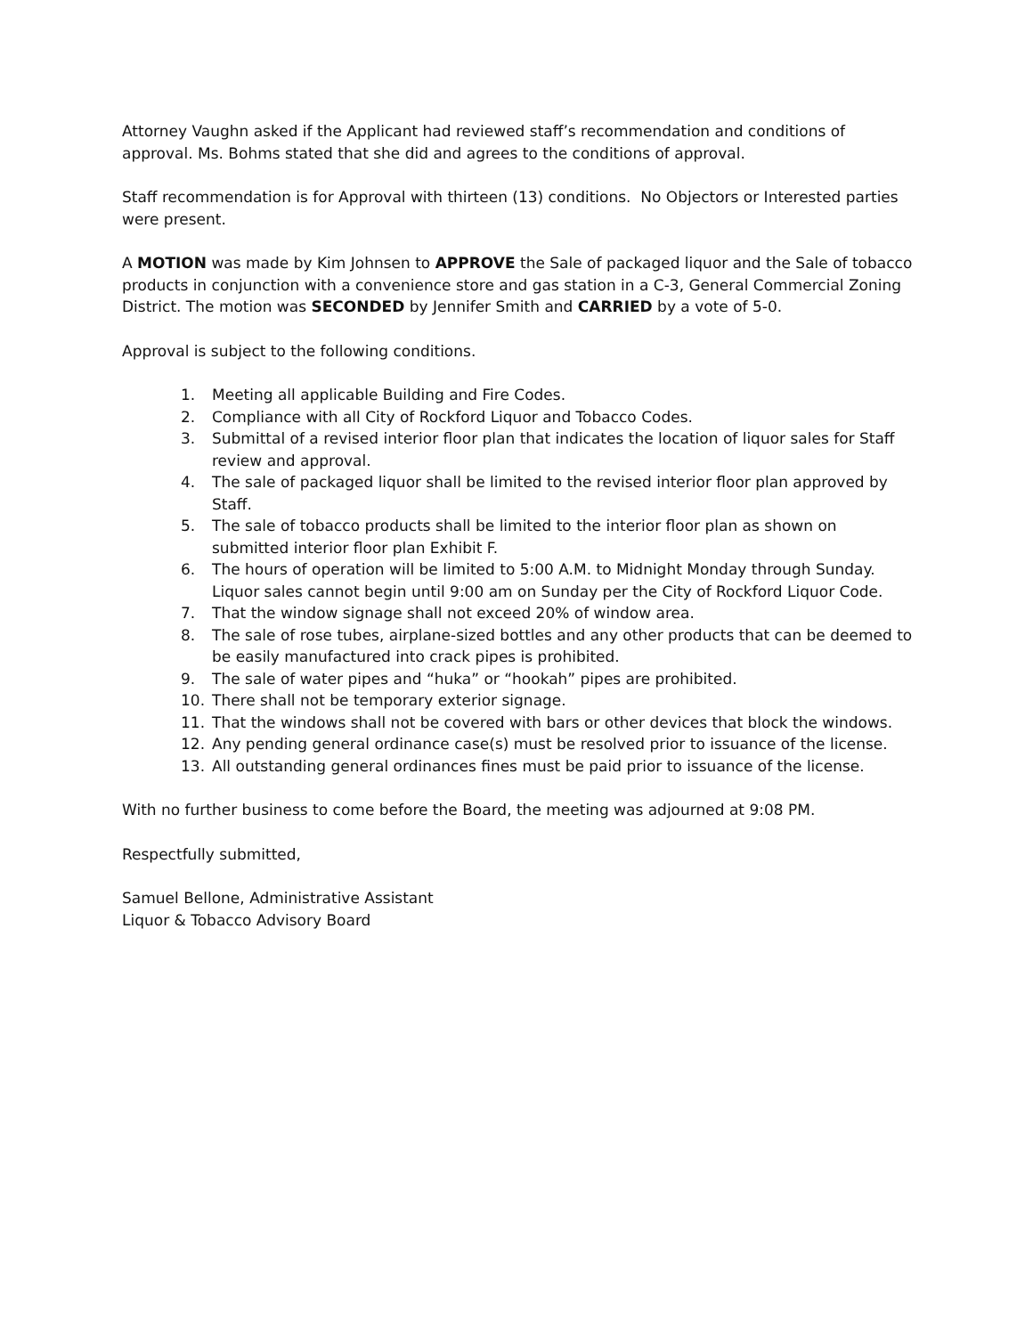Attorney Vaughn asked if the Applicant had reviewed staff’s recommendation and conditions of approval. Ms. Bohms stated that she did and agrees to the conditions of approval.
Staff recommendation is for Approval with thirteen (13) conditions. No Objectors or Interested parties were present.
A MOTION was made by Kim Johnsen to APPROVE the Sale of packaged liquor and the Sale of tobacco products in conjunction with a convenience store and gas station in a C-3, General Commercial Zoning District. The motion was SECONDED by Jennifer Smith and CARRIED by a vote of 5-0.
Approval is subject to the following conditions.
1. Meeting all applicable Building and Fire Codes.
2. Compliance with all City of Rockford Liquor and Tobacco Codes.
3. Submittal of a revised interior floor plan that indicates the location of liquor sales for Staff review and approval.
4. The sale of packaged liquor shall be limited to the revised interior floor plan approved by Staff.
5. The sale of tobacco products shall be limited to the interior floor plan as shown on submitted interior floor plan Exhibit F.
6. The hours of operation will be limited to 5:00 A.M. to Midnight Monday through Sunday. Liquor sales cannot begin until 9:00 am on Sunday per the City of Rockford Liquor Code.
7. That the window signage shall not exceed 20% of window area.
8. The sale of rose tubes, airplane-sized bottles and any other products that can be deemed to be easily manufactured into crack pipes is prohibited.
9. The sale of water pipes and “huka” or “hookah” pipes are prohibited.
10. There shall not be temporary exterior signage.
11. That the windows shall not be covered with bars or other devices that block the windows.
12. Any pending general ordinance case(s) must be resolved prior to issuance of the license.
13. All outstanding general ordinances fines must be paid prior to issuance of the license.
With no further business to come before the Board, the meeting was adjourned at 9:08 PM.
Respectfully submitted,
Samuel Bellone, Administrative Assistant
Liquor & Tobacco Advisory Board